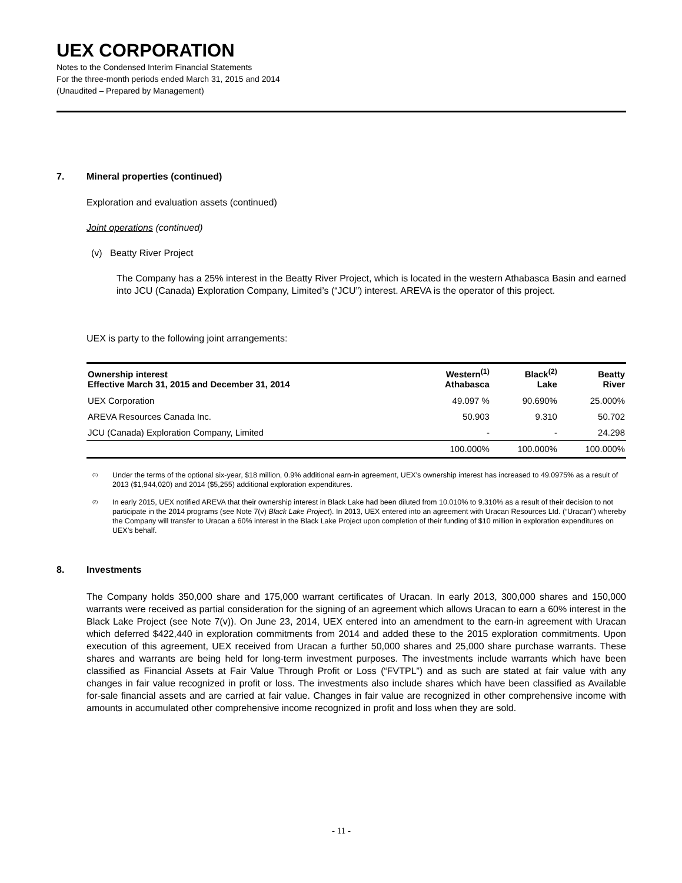UEX CORPORATION
Notes to the Condensed Interim Financial Statements
For the three-month periods ended March 31, 2015 and 2014
(Unaudited – Prepared by Management)
7. Mineral properties (continued)
Exploration and evaluation assets (continued)
Joint operations (continued)
(v) Beatty River Project
The Company has a 25% interest in the Beatty River Project, which is located in the western Athabasca Basin and earned into JCU (Canada) Exploration Company, Limited’s (“JCU”) interest. AREVA is the operator of this project.
UEX is party to the following joint arrangements:
| Ownership interest Effective March 31, 2015 and December 31, 2014 | Western<sup>(1)</sup> Athabasca | Black<sup>(2)</sup> Lake | Beatty River |
| --- | --- | --- | --- |
| UEX Corporation | 49.097 % | 90.690% | 25.000% |
| AREVA Resources Canada Inc. | 50.903 | 9.310 | 50.702 |
| JCU (Canada) Exploration Company, Limited | - | - | 24.298 |
| | 100.000% | 100.000% | 100.000% |
<sup>(1)</sup> Under the terms of the optional six-year, $18 million, 0.9% additional earn-in agreement, UEX’s ownership interest has increased to 49.0975% as a result of 2013 ($1,944,020) and 2014 ($5,255) additional exploration expenditures.
<sup>(2)</sup> In early 2015, UEX notified AREVA that their ownership interest in Black Lake had been diluted from 10.010% to 9.310% as a result of their decision to not participate in the 2014 programs (see Note 7(v) Black Lake Project). In 2013, UEX entered into an agreement with Uracan Resources Ltd. (“Uracan”) whereby the Company will transfer to Uracan a 60% interest in the Black Lake Project upon completion of their funding of $10 million in exploration expenditures on UEX’s behalf.
8. Investments
The Company holds 350,000 share and 175,000 warrant certificates of Uracan. In early 2013, 300,000 shares and 150,000 warrants were received as partial consideration for the signing of an agreement which allows Uracan to earn a 60% interest in the Black Lake Project (see Note 7(v)). On June 23, 2014, UEX entered into an amendment to the earn-in agreement with Uracan which deferred $422,440 in exploration commitments from 2014 and added these to the 2015 exploration commitments. Upon execution of this agreement, UEX received from Uracan a further 50,000 shares and 25,000 share purchase warrants. These shares and warrants are being held for long-term investment purposes. The investments include warrants which have been classified as Financial Assets at Fair Value Through Profit or Loss (“FVTPL”) and as such are stated at fair value with any changes in fair value recognized in profit or loss. The investments also include shares which have been classified as Available for-sale financial assets and are carried at fair value. Changes in fair value are recognized in other comprehensive income with amounts in accumulated other comprehensive income recognized in profit and loss when they are sold.
- 11 -